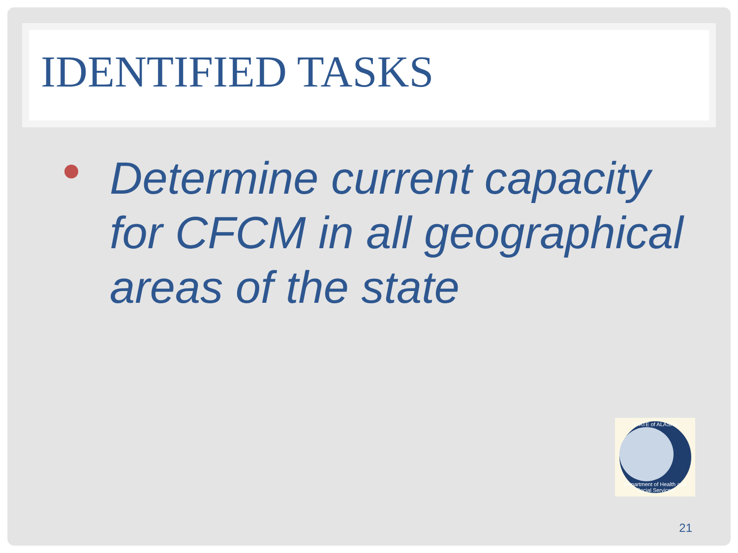IDENTIFIED TASKS
Determine current capacity for CFCM in all geographical areas of the state
STATE of ALASKA
Department of Health and Social Services
21